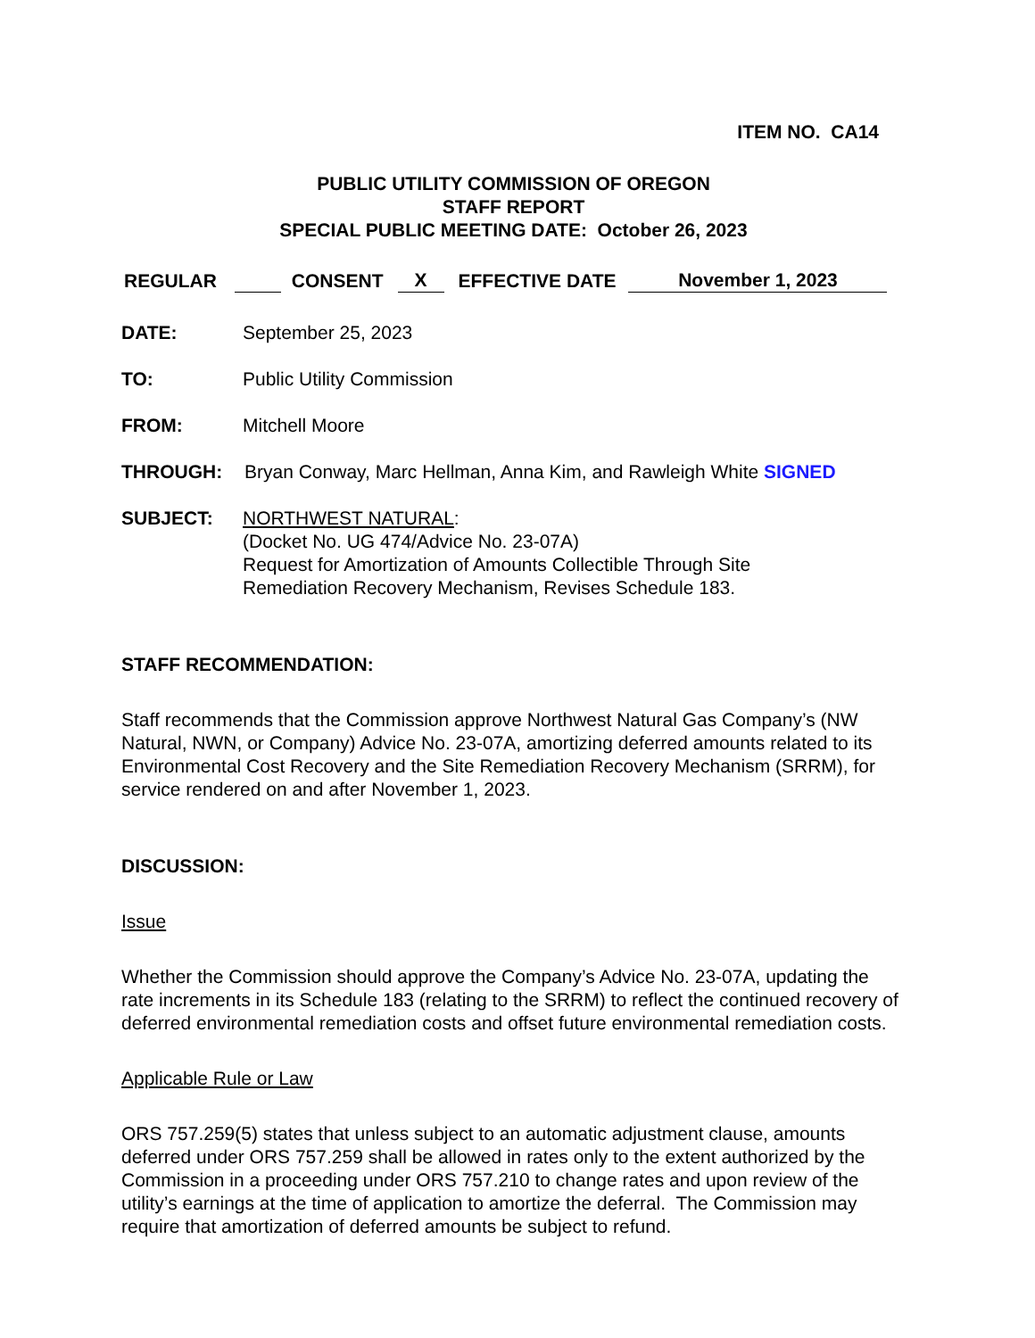ITEM NO. CA14
PUBLIC UTILITY COMMISSION OF OREGON
STAFF REPORT
SPECIAL PUBLIC MEETING DATE: October 26, 2023
REGULAR CONSENT X EFFECTIVE DATE November 1, 2023
DATE: September 25, 2023
TO: Public Utility Commission
FROM: Mitchell Moore
THROUGH: Bryan Conway, Marc Hellman, Anna Kim, and Rawleigh White SIGNED
SUBJECT: NORTHWEST NATURAL:
(Docket No. UG 474/Advice No. 23-07A)
Request for Amortization of Amounts Collectible Through Site
Remediation Recovery Mechanism, Revises Schedule 183.
STAFF RECOMMENDATION:
Staff recommends that the Commission approve Northwest Natural Gas Company’s (NW Natural, NWN, or Company) Advice No. 23-07A, amortizing deferred amounts related to its Environmental Cost Recovery and the Site Remediation Recovery Mechanism (SRRM), for service rendered on and after November 1, 2023.
DISCUSSION:
Issue
Whether the Commission should approve the Company’s Advice No. 23-07A, updating the rate increments in its Schedule 183 (relating to the SRRM) to reflect the continued recovery of deferred environmental remediation costs and offset future environmental remediation costs.
Applicable Rule or Law
ORS 757.259(5) states that unless subject to an automatic adjustment clause, amounts deferred under ORS 757.259 shall be allowed in rates only to the extent authorized by the Commission in a proceeding under ORS 757.210 to change rates and upon review of the utility’s earnings at the time of application to amortize the deferral. The Commission may require that amortization of deferred amounts be subject to refund.